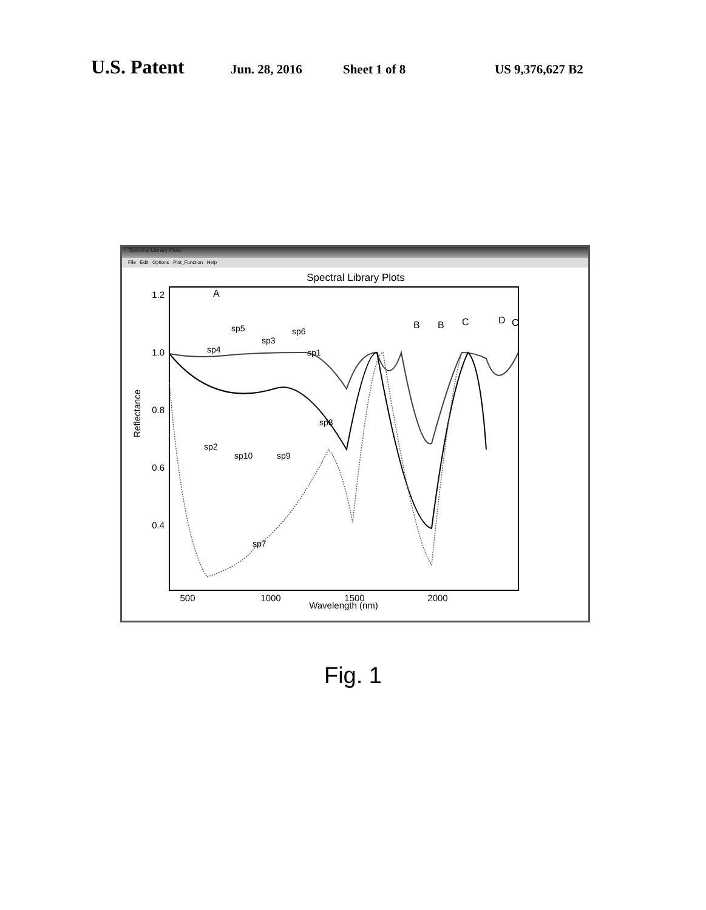U.S. Patent Jun. 28, 2016 Sheet 1 of 8 US 9,376,627 B2
Spectral Library Plots
File Edit Options Plot_Function Help
Spectral Library Plots
1.2
1.0
0.8
0.6
0.4
Reflectance
500
1000
1500
2000
Wavelength (nm)
A
B
C
sp5
sp4
sp3
sp6
sp1
sp8
sp2
sp10
sp9
sp7
B
C
D
Fig. 1